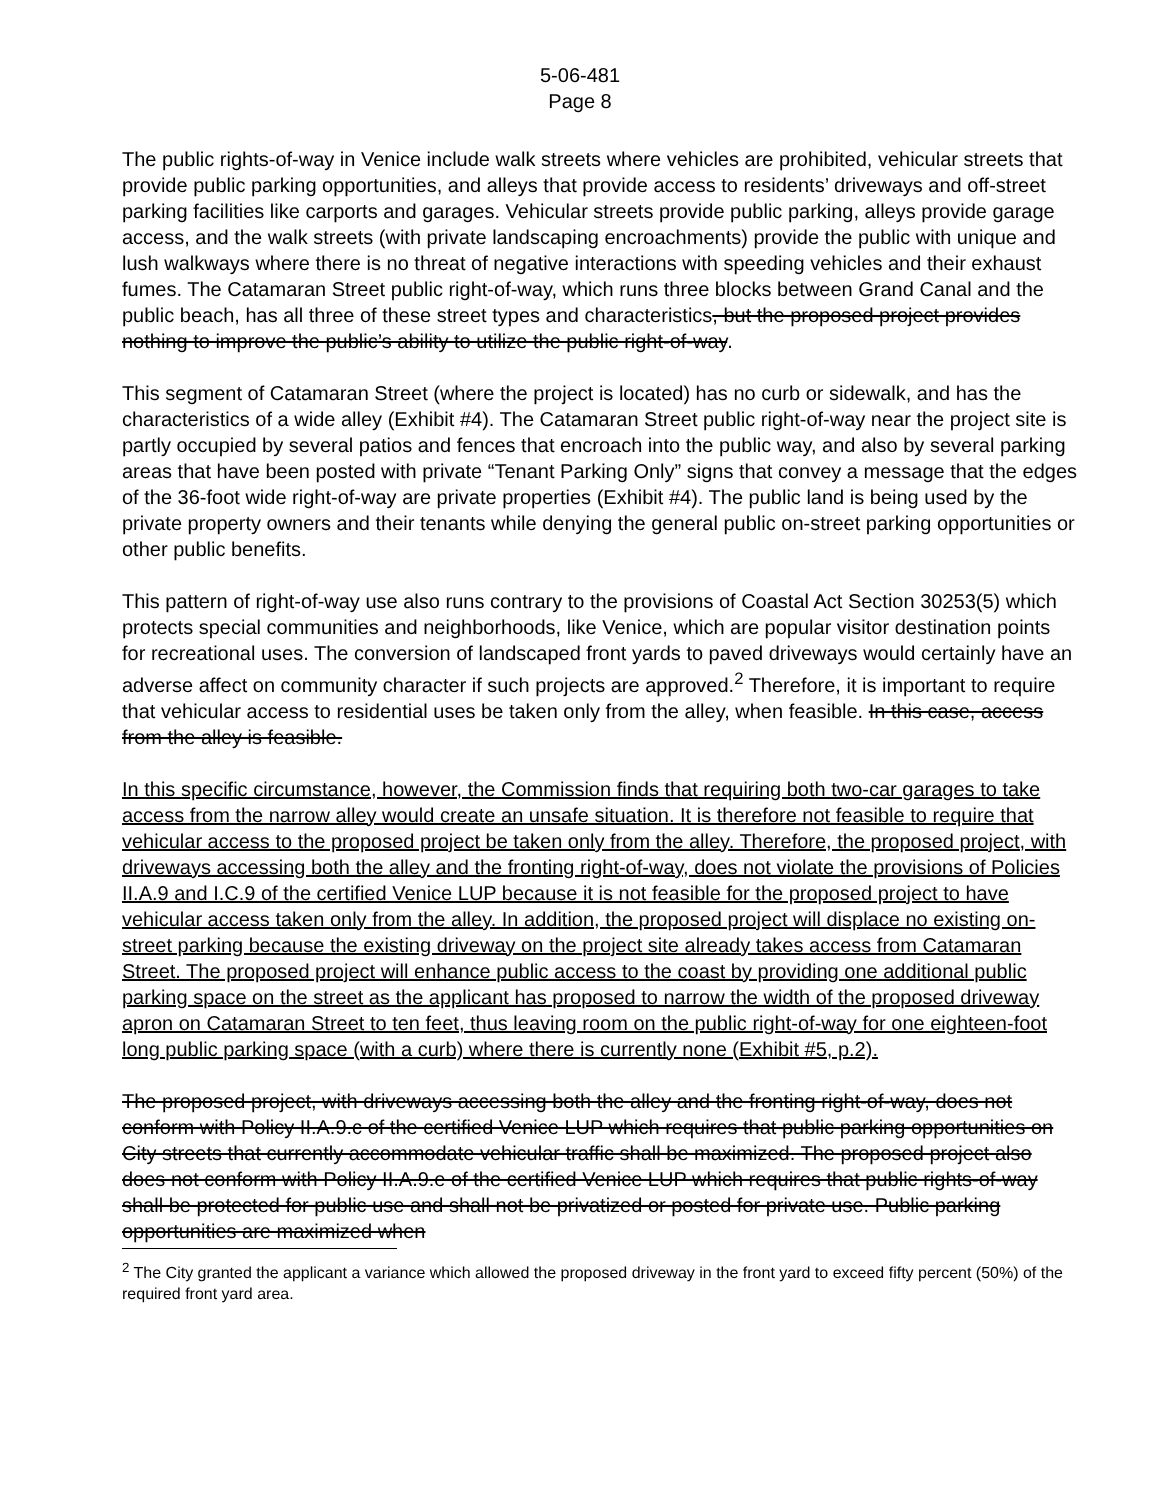5-06-481
Page 8
The public rights-of-way in Venice include walk streets where vehicles are prohibited, vehicular streets that provide public parking opportunities, and alleys that provide access to residents’ driveways and off-street parking facilities like carports and garages. Vehicular streets provide public parking, alleys provide garage access, and the walk streets (with private landscaping encroachments) provide the public with unique and lush walkways where there is no threat of negative interactions with speeding vehicles and their exhaust fumes. The Catamaran Street public right-of-way, which runs three blocks between Grand Canal and the public beach, has all three of these street types and characteristics, but the proposed project provides nothing to improve the public’s ability to utilize the public right-of-way.
This segment of Catamaran Street (where the project is located) has no curb or sidewalk, and has the characteristics of a wide alley (Exhibit #4). The Catamaran Street public right-of-way near the project site is partly occupied by several patios and fences that encroach into the public way, and also by several parking areas that have been posted with private “Tenant Parking Only” signs that convey a message that the edges of the 36-foot wide right-of-way are private properties (Exhibit #4). The public land is being used by the private property owners and their tenants while denying the general public on-street parking opportunities or other public benefits.
This pattern of right-of-way use also runs contrary to the provisions of Coastal Act Section 30253(5) which protects special communities and neighborhoods, like Venice, which are popular visitor destination points for recreational uses. The conversion of landscaped front yards to paved driveways would certainly have an adverse affect on community character if such projects are approved.<sup>2</sup> Therefore, it is important to require that vehicular access to residential uses be taken only from the alley, when feasible. In this case, access from the alley is feasible.
In this specific circumstance, however, the Commission finds that requiring both two-car garages to take access from the narrow alley would create an unsafe situation. It is therefore not feasible to require that vehicular access to the proposed project be taken only from the alley. Therefore, the proposed project, with driveways accessing both the alley and the fronting right-of-way, does not violate the provisions of Policies II.A.9 and I.C.9 of the certified Venice LUP because it is not feasible for the proposed project to have vehicular access taken only from the alley. In addition, the proposed project will displace no existing on-street parking because the existing driveway on the project site already takes access from Catamaran Street. The proposed project will enhance public access to the coast by providing one additional public parking space on the street as the applicant has proposed to narrow the width of the proposed driveway apron on Catamaran Street to ten feet, thus leaving room on the public right-of-way for one eighteen-foot long public parking space (with a curb) where there is currently none (Exhibit #5, p.2).
The proposed project, with driveways accessing both the alley and the fronting right-of-way, does not conform with Policy II.A.9.c of the certified Venice LUP which requires that public parking opportunities on City streets that currently accommodate vehicular traffic shall be maximized. The proposed project also does not conform with Policy II.A.9.e of the certified Venice LUP which requires that public rights-of-way shall be protected for public use and shall not be privatized or posted for private use. Public parking opportunities are maximized when
<sup>2</sup> The City granted the applicant a variance which allowed the proposed driveway in the front yard to exceed fifty percent (50%) of the required front yard area.